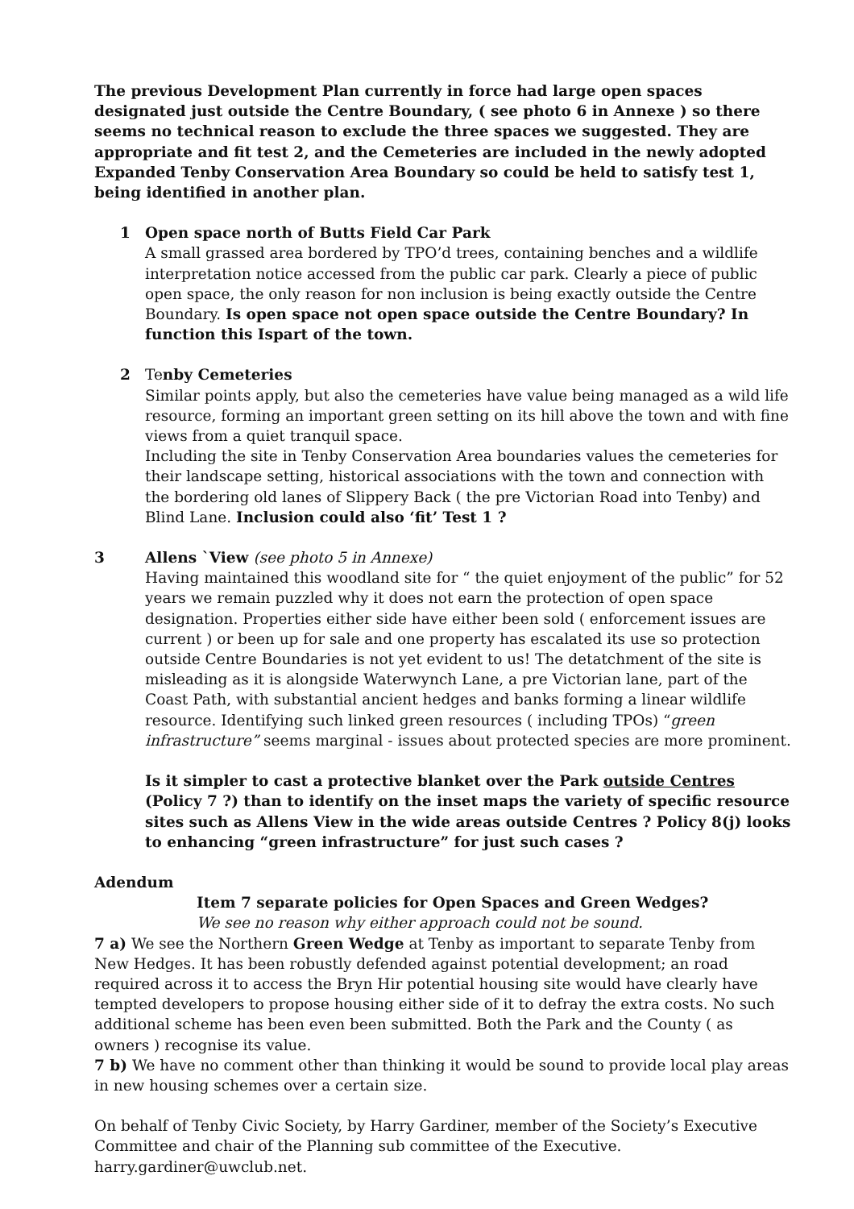The previous Development Plan currently in force had large open spaces designated just outside the Centre Boundary, ( see photo 6 in Annexe ) so there seems no technical reason to exclude the three spaces we suggested. They are appropriate and fit test 2, and the Cemeteries are included in the newly adopted Expanded Tenby Conservation Area Boundary so could be held to satisfy test 1, being identified in another plan.
1 Open space north of Butts Field Car Park
A small grassed area bordered by TPO’d trees, containing benches and a wildlife interpretation notice accessed from the public car park. Clearly a piece of public open space, the only reason for non inclusion is being exactly outside the Centre Boundary. Is open space not open space outside the Centre Boundary? In function this Ispart of the town.
2 Tenby Cemeteries
Similar points apply, but also the cemeteries have value being managed as a wild life resource, forming an important green setting on its hill above the town and with fine views from a quiet tranquil space.
Including the site in Tenby Conservation Area boundaries values the cemeteries for their landscape setting, historical associations with the town and connection with the bordering old lanes of Slippery Back ( the pre Victorian Road into Tenby) and Blind Lane. Inclusion could also ‘fit’ Test 1 ?
3 Allens `View (see photo 5 in Annexe)
Having maintained this woodland site for “ the quiet enjoyment of the public” for 52 years we remain puzzled why it does not earn the protection of open space designation. Properties either side have either been sold ( enforcement issues are current ) or been up for sale and one property has escalated its use so protection outside Centre Boundaries is not yet evident to us! The detatchment of the site is misleading as it is alongside Waterwynch Lane, a pre Victorian lane, part of the Coast Path, with substantial ancient hedges and banks forming a linear wildlife resource. Identifying such linked green resources ( including TPOs) “green infrastructure” seems marginal - issues about protected species are more prominent.
Is it simpler to cast a protective blanket over the Park outside Centres (Policy 7 ?) than to identify on the inset maps the variety of specific resource sites such as Allens View in the wide areas outside Centres ? Policy 8(j) looks to enhancing “green infrastructure” for just such cases ?
Adendum
Item 7 separate policies for Open Spaces and Green Wedges?
We see no reason why either approach could not be sound.
7 a) We see the Northern Green Wedge at Tenby as important to separate Tenby from New Hedges. It has been robustly defended against potential development; an road required across it to access the Bryn Hir potential housing site would have clearly have tempted developers to propose housing either side of it to defray the extra costs. No such additional scheme has been even been submitted. Both the Park and the County ( as owners ) recognise its value.
7 b) We have no comment other than thinking it would be sound to provide local play areas in new housing schemes over a certain size.
On behalf of Tenby Civic Society, by Harry Gardiner, member of the Society’s Executive Committee and chair of the Planning sub committee of the Executive.
harry.gardiner@uwclub.net.